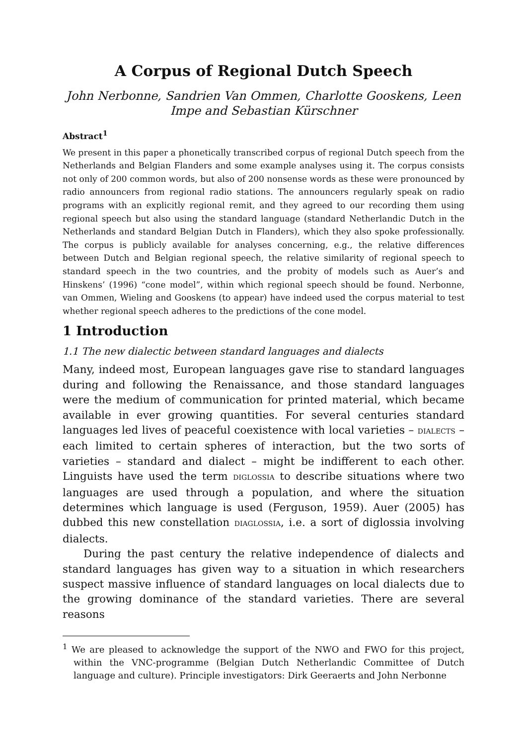A Corpus of Regional Dutch Speech
John Nerbonne, Sandrien Van Ommen, Charlotte Gooskens, Leen Impe and Sebastian Kürschner
Abstract<sup>1</sup>
We present in this paper a phonetically transcribed corpus of regional Dutch speech from the Netherlands and Belgian Flanders and some example analyses using it. The corpus consists not only of 200 common words, but also of 200 nonsense words as these were pronounced by radio announcers from regional radio stations. The announcers regularly speak on radio programs with an explicitly regional remit, and they agreed to our recording them using regional speech but also using the standard language (standard Netherlandic Dutch in the Netherlands and standard Belgian Dutch in Flanders), which they also spoke professionally. The corpus is publicly available for analyses concerning, e.g., the relative differences between Dutch and Belgian regional speech, the relative similarity of regional speech to standard speech in the two countries, and the probity of models such as Auer’s and Hinskens’ (1996) “cone model”, within which regional speech should be found. Nerbonne, van Ommen, Wieling and Gooskens (to appear) have indeed used the corpus material to test whether regional speech adheres to the predictions of the cone model.
1 Introduction
1.1 The new dialectic between standard languages and dialects
Many, indeed most, European languages gave rise to standard languages during and following the Renaissance, and those standard languages were the medium of communication for printed material, which became available in ever growing quantities. For several centuries standard languages led lives of peaceful coexistence with local varieties – DIALECTS – each limited to certain spheres of interaction, but the two sorts of varieties – standard and dialect – might be indifferent to each other. Linguists have used the term DIGLOSSIA to describe situations where two languages are used through a population, and where the situation determines which language is used (Ferguson, 1959). Auer (2005) has dubbed this new constellation DIAGLOSSIA, i.e. a sort of diglossia involving dialects.
During the past century the relative independence of dialects and standard languages has given way to a situation in which researchers suspect massive influence of standard languages on local dialects due to the growing dominance of the standard varieties. There are several reasons
<sup>1</sup> We are pleased to acknowledge the support of the NWO and FWO for this project, within the VNC-programme (Belgian Dutch Netherlandic Committee of Dutch language and culture). Principle investigators: Dirk Geeraerts and John Nerbonne